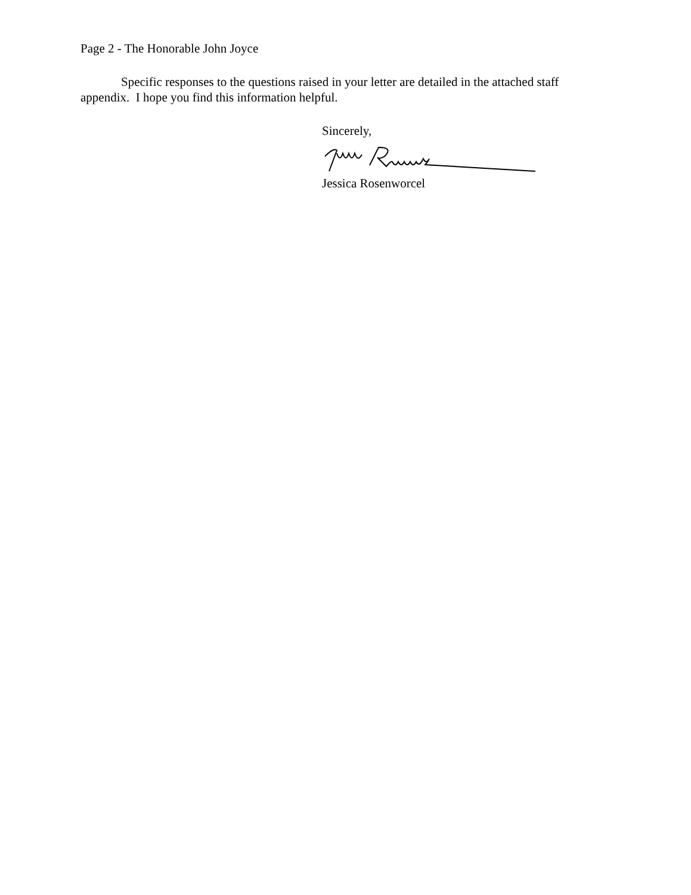Page 2 - The Honorable John Joyce
Specific responses to the questions raised in your letter are detailed in the attached staff appendix. I hope you find this information helpful.
Sincerely,
Jessica Rosenworcel